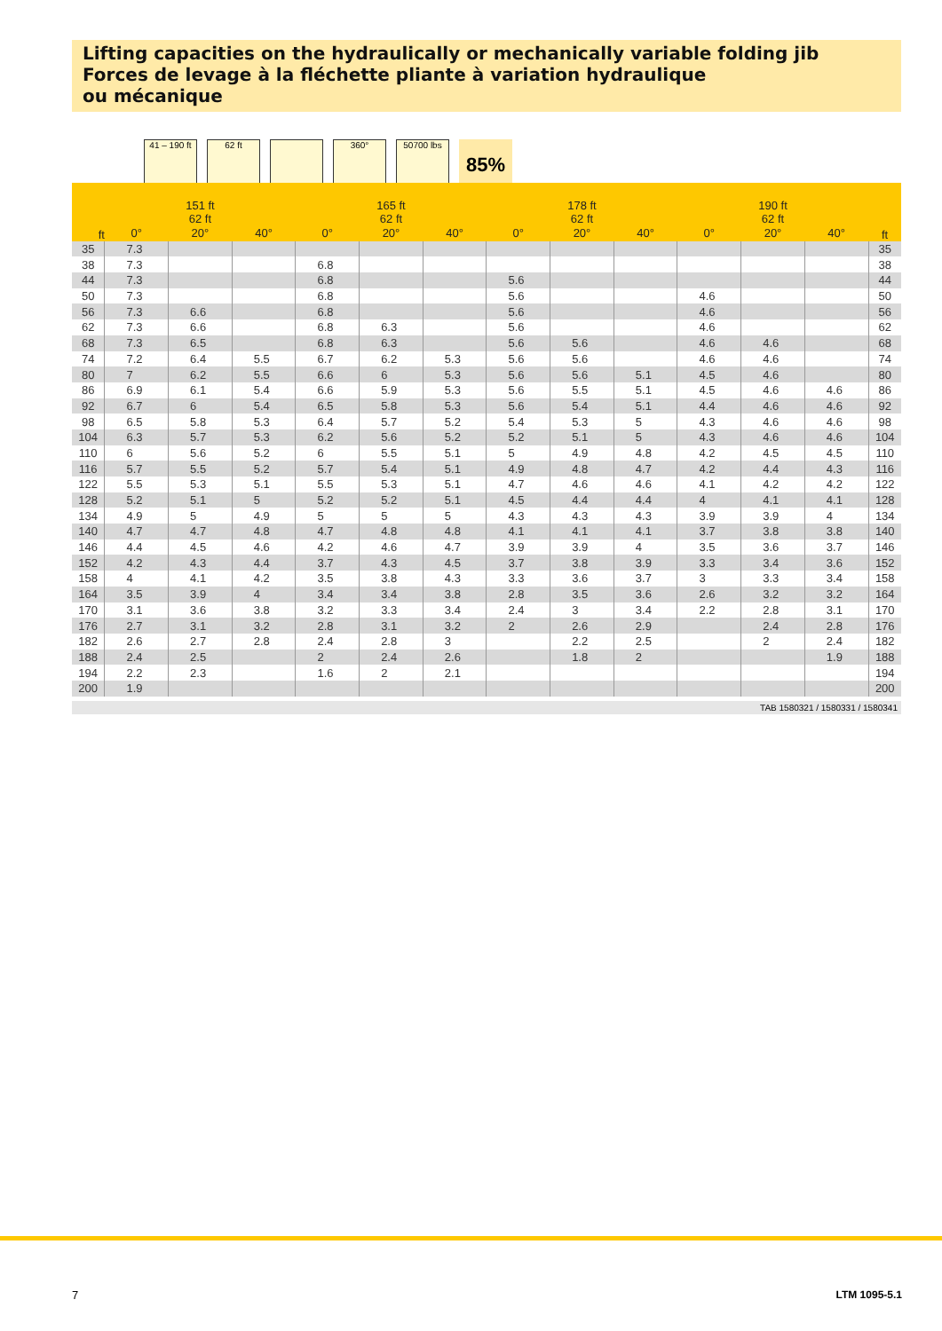Lifting capacities on the hydraulically or mechanically variable folding jib
Forces de levage à la fléchette pliante à variation hydraulique
ou mécanique
41 – 190 ft
62 ft 360° 50700 lbs
85%
| ft | 151 ft 62 ft | | | 165 ft 62 ft | | | 178 ft 62 ft | | | 190 ft 62 ft | | | ft |
| --- | --- | --- | --- | --- | --- | --- | --- | --- | --- | --- | --- | --- | --- |
| | 0° | 20° | 40° | 0° | 20° | 40° | 0° | 20° | 40° | 0° | 20° | 40° | |
| 35 | 7.3 | | | | | | | | | | | | 35 |
| 38 | 7.3 | | | 6.8 | | | | | | | | | 38 |
| 44 | 7.3 | | | 6.8 | | | 5.6 | | | | | | 44 |
| 50 | 7.3 | | | 6.8 | | | 5.6 | | | 4.6 | | | 50 |
| 56 | 7.3 | 6.6 | | 6.8 | | | 5.6 | | | 4.6 | | | 56 |
| 62 | 7.3 | 6.6 | | 6.8 | 6.3 | | 5.6 | | | 4.6 | | | 62 |
| 68 | 7.3 | 6.5 | | 6.8 | 6.3 | | 5.6 | 5.6 | | 4.6 | 4.6 | | 68 |
| 74 | 7.2 | 6.4 | 5.5 | 6.7 | 6.2 | 5.3 | 5.6 | 5.6 | | 4.6 | 4.6 | | 74 |
| 80 | 7 | 6.2 | 5.5 | 6.6 | 6 | 5.3 | 5.6 | 5.6 | 5.1 | 4.5 | 4.6 | | 80 |
| 86 | 6.9 | 6.1 | 5.4 | 6.6 | 5.9 | 5.3 | 5.6 | 5.5 | 5.1 | 4.5 | 4.6 | 4.6 | 86 |
| 92 | 6.7 | 6 | 5.4 | 6.5 | 5.8 | 5.3 | 5.6 | 5.4 | 5.1 | 4.4 | 4.6 | 4.6 | 92 |
| 98 | 6.5 | 5.8 | 5.3 | 6.4 | 5.7 | 5.2 | 5.4 | 5.3 | 5 | 4.3 | 4.6 | 4.6 | 98 |
| 104 | 6.3 | 5.7 | 5.3 | 6.2 | 5.6 | 5.2 | 5.2 | 5.1 | 5 | 4.3 | 4.6 | 4.6 | 104 |
| 110 | 6 | 5.6 | 5.2 | 6 | 5.5 | 5.1 | 5 | 4.9 | 4.8 | 4.2 | 4.5 | 4.5 | 110 |
| 116 | 5.7 | 5.5 | 5.2 | 5.7 | 5.4 | 5.1 | 4.9 | 4.8 | 4.7 | 4.2 | 4.4 | 4.3 | 116 |
| 122 | 5.5 | 5.3 | 5.1 | 5.5 | 5.3 | 5.1 | 4.7 | 4.6 | 4.6 | 4.1 | 4.2 | 4.2 | 122 |
| 128 | 5.2 | 5.1 | 5 | 5.2 | 5.2 | 5.1 | 4.5 | 4.4 | 4.4 | 4 | 4.1 | 4.1 | 128 |
| 134 | 4.9 | 5 | 4.9 | 5 | 5 | 5 | 4.3 | 4.3 | 4.3 | 3.9 | 3.9 | 4 | 134 |
| 140 | 4.7 | 4.7 | 4.8 | 4.7 | 4.8 | 4.8 | 4.1 | 4.1 | 4.1 | 3.7 | 3.8 | 3.8 | 140 |
| 146 | 4.4 | 4.5 | 4.6 | 4.2 | 4.6 | 4.7 | 3.9 | 3.9 | 4 | 3.5 | 3.6 | 3.7 | 146 |
| 152 | 4.2 | 4.3 | 4.4 | 3.7 | 4.3 | 4.5 | 3.7 | 3.8 | 3.9 | 3.3 | 3.4 | 3.6 | 152 |
| 158 | 4 | 4.1 | 4.2 | 3.5 | 3.8 | 4.3 | 3.3 | 3.6 | 3.7 | 3 | 3.3 | 3.4 | 158 |
| 164 | 3.5 | 3.9 | 4 | 3.4 | 3.4 | 3.8 | 2.8 | 3.5 | 3.6 | 2.6 | 3.2 | 3.2 | 164 |
| 170 | 3.1 | 3.6 | 3.8 | 3.2 | 3.3 | 3.4 | 2.4 | 3 | 3.4 | 2.2 | 2.8 | 3.1 | 170 |
| 176 | 2.7 | 3.1 | 3.2 | 2.8 | 3.1 | 3.2 | 2 | 2.6 | 2.9 | | 2.4 | 2.8 | 176 |
| 182 | 2.6 | 2.7 | 2.8 | 2.4 | 2.8 | 3 | | 2.2 | 2.5 | | 2 | 2.4 | 182 |
| 188 | 2.4 | 2.5 | | 2 | 2.4 | 2.6 | | 1.8 | 2 | | | 1.9 | 188 |
| 194 | 2.2 | 2.3 | | 1.6 | 2 | 2.1 | | | | | | | 194 |
| 200 | 1.9 | | | | | | | | | | | | 200 |
TAB 1580321 / 1580331 / 1580341
7 LTM 1095-5.1